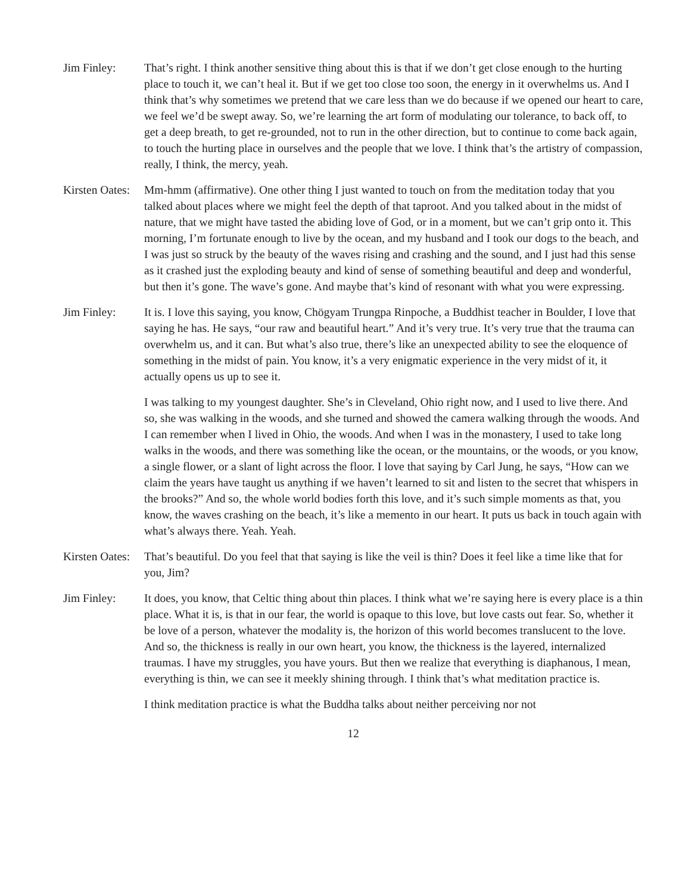Jim Finley: That’s right. I think another sensitive thing about this is that if we don’t get close enough to the hurting place to touch it, we can’t heal it. But if we get too close too soon, the energy in it overwhelms us. And I think that’s why sometimes we pretend that we care less than we do because if we opened our heart to care, we feel we’d be swept away. So, we’re learning the art form of modulating our tolerance, to back off, to get a deep breath, to get re-grounded, not to run in the other direction, but to continue to come back again, to touch the hurting place in ourselves and the people that we love. I think that’s the artistry of compassion, really, I think, the mercy, yeah.
Kirsten Oates:
Mm-hmm (affirmative). One other thing I just wanted to touch on from the meditation today that you talked about places where we might feel the depth of that taproot. And you talked about in the midst of nature, that we might have tasted the abiding love of God, or in a moment, but we can’t grip onto it. This morning, I’m fortunate enough to live by the ocean, and my husband and I took our dogs to the beach, and I was just so struck by the beauty of the waves rising and crashing and the sound, and I just had this sense as it crashed just the exploding beauty and kind of sense of something beautiful and deep and wonderful, but then it’s gone. The wave’s gone. And maybe that’s kind of resonant with what you were expressing.
Jim Finley: It is. I love this saying, you know, Chögyam Trungpa Rinpoche, a Buddhist teacher in Boulder, I love that saying he has. He says, “our raw and beautiful heart.” And it’s very true. It’s very true that the trauma can overwhelm us, and it can. But what’s also true, there’s like an unexpected ability to see the eloquence of something in the midst of pain. You know, it’s a very enigmatic experience in the very midst of it, it actually opens us up to see it.
I was talking to my youngest daughter. She’s in Cleveland, Ohio right now, and I used to live there. And so, she was walking in the woods, and she turned and showed the camera walking through the woods. And I can remember when I lived in Ohio, the woods. And when I was in the monastery, I used to take long walks in the woods, and there was something like the ocean, or the mountains, or the woods, or you know, a single flower, or a slant of light across the floor. I love that saying by Carl Jung, he says, “How can we claim the years have taught us anything if we haven’t learned to sit and listen to the secret that whispers in the brooks?” And so, the whole world bodies forth this love, and it’s such simple moments as that, you know, the waves crashing on the beach, it’s like a memento in our heart. It puts us back in touch again with what’s always there. Yeah. Yeah.
Kirsten Oates:
That’s beautiful. Do you feel that that saying is like the veil is thin? Does it feel like a time like that for you, Jim?
Jim Finley: It does, you know, that Celtic thing about thin places. I think what we’re saying here is every place is a thin place. What it is, is that in our fear, the world is opaque to this love, but love casts out fear. So, whether it be love of a person, whatever the modality is, the horizon of this world becomes translucent to the love. And so, the thickness is really in our own heart, you know, the thickness is the layered, internalized traumas. I have my struggles, you have yours. But then we realize that everything is diaphanous, I mean, everything is thin, we can see it meekly shining through. I think that’s what meditation practice is.
I think meditation practice is what the Buddha talks about neither perceiving nor not
12